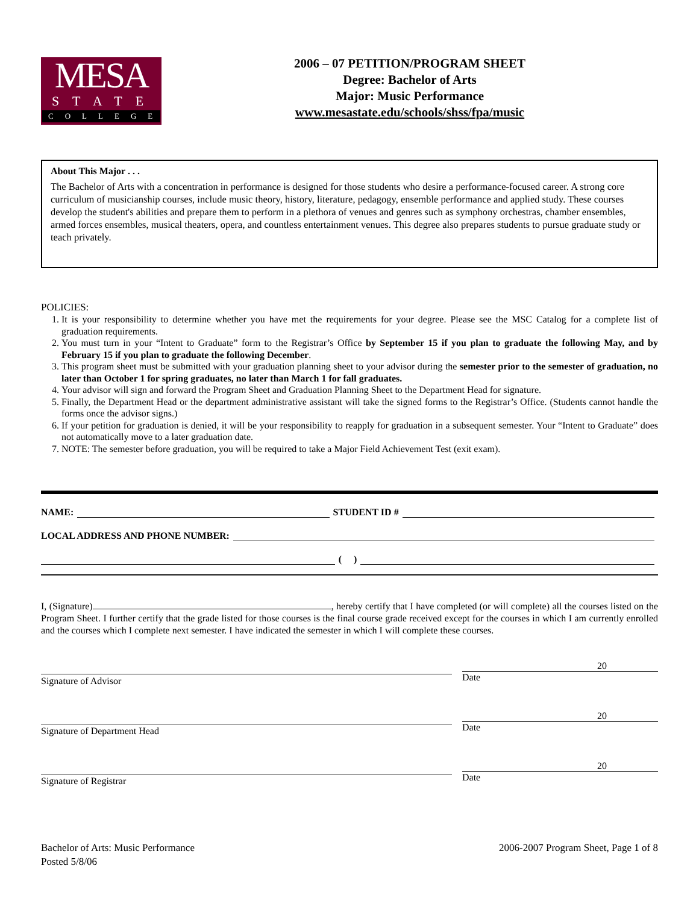MESA
STATE
COLLEGE
2006 – 07 PETITION/PROGRAM SHEET
Degree: Bachelor of Arts
Major: Music Performance
www.mesastate.edu/schools/shss/fpa/music
About This Major . . .
The Bachelor of Arts with a concentration in performance is designed for those students who desire a performance-focused career. A strong core curriculum of musicianship courses, include music theory, history, literature, pedagogy, ensemble performance and applied study. These courses develop the student's abilities and prepare them to perform in a plethora of venues and genres such as symphony orchestras, chamber ensembles, armed forces ensembles, musical theaters, opera, and countless entertainment venues. This degree also prepares students to pursue graduate study or teach privately.
POLICIES:
1. It is your responsibility to determine whether you have met the requirements for your degree. Please see the MSC Catalog for a complete list of graduation requirements.
2. You must turn in your “Intent to Graduate” form to the Registrar’s Office by September 15 if you plan to graduate the following May, and by February 15 if you plan to graduate the following December.
3. This program sheet must be submitted with your graduation planning sheet to your advisor during the semester prior to the semester of graduation, no later than October 1 for spring graduates, no later than March 1 for fall graduates.
4. Your advisor will sign and forward the Program Sheet and Graduation Planning Sheet to the Department Head for signature.
5. Finally, the Department Head or the department administrative assistant will take the signed forms to the Registrar’s Office. (Students cannot handle the forms once the advisor signs.)
6. If your petition for graduation is denied, it will be your responsibility to reapply for graduation in a subsequent semester. Your “Intent to Graduate” does not automatically move to a later graduation date.
7. NOTE: The semester before graduation, you will be required to take a Major Field Achievement Test (exit exam).
NAME: STUDENT ID #
LOCAL ADDRESS AND PHONE NUMBER:
( )
I, (Signature) , hereby certify that I have completed (or will complete) all the courses listed on the Program Sheet. I further certify that the grade listed for those courses is the final course grade received except for the courses in which I am currently enrolled and the courses which I complete next semester. I have indicated the semester in which I will complete these courses.
Signature of Advisor
20
Date
Signature of Department Head
20
Date
Signature of Registrar
20
Date
Bachelor of Arts: Music Performance
Posted 5/8/06
2006-2007 Program Sheet, Page 1 of 8